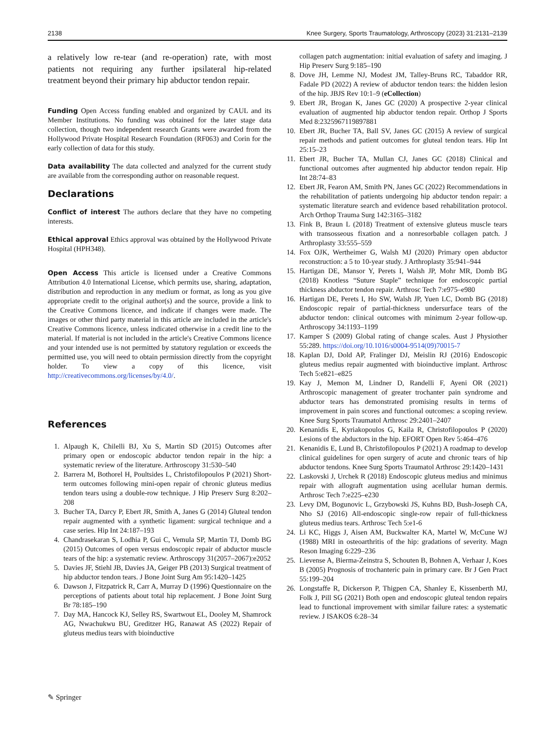2138 Knee Surgery, Sports Traumatology, Arthroscopy (2023) 31:2131–2139
a relatively low re-tear (and re-operation) rate, with most patients not requiring any further ipsilateral hip-related treatment beyond their primary hip abductor tendon repair.
Funding Open Access funding enabled and organized by CAUL and its Member Institutions. No funding was obtained for the later stage data collection, though two independent research Grants were awarded from the Hollywood Private Hospital Research Foundation (RF063) and Corin for the early collection of data for this study.
Data availability The data collected and analyzed for the current study are available from the corresponding author on reasonable request.
Declarations
Conflict of interest The authors declare that they have no competing interests.
Ethical approval Ethics approval was obtained by the Hollywood Private Hospital (HPH348).
Open Access This article is licensed under a Creative Commons Attribution 4.0 International License, which permits use, sharing, adaptation, distribution and reproduction in any medium or format, as long as you give appropriate credit to the original author(s) and the source, provide a link to the Creative Commons licence, and indicate if changes were made. The images or other third party material in this article are included in the article's Creative Commons licence, unless indicated otherwise in a credit line to the material. If material is not included in the article's Creative Commons licence and your intended use is not permitted by statutory regulation or exceeds the permitted use, you will need to obtain permission directly from the copyright holder. To view a copy of this licence, visit http://creativecommons.org/licenses/by/4.0/.
References
1. Alpaugh K, Chilelli BJ, Xu S, Martin SD (2015) Outcomes after primary open or endoscopic abductor tendon repair in the hip: a systematic review of the literature. Arthroscopy 31:530–540
2. Barrera M, Bothorel H, Poultsides L, Christofilopoulos P (2021) Short-term outcomes following mini-open repair of chronic gluteus medius tendon tears using a double-row technique. J Hip Preserv Surg 8:202–208
3. Bucher TA, Darcy P, Ebert JR, Smith A, Janes G (2014) Gluteal tendon repair augmented with a synthetic ligament: surgical technique and a case series. Hip Int 24:187–193
4. Chandrasekaran S, Lodhia P, Gui C, Vemula SP, Martin TJ, Domb BG (2015) Outcomes of open versus endoscopic repair of abductor muscle tears of the hip: a systematic review. Arthroscopy 31(2057–2067):e2052
5. Davies JF, Stiehl JB, Davies JA, Geiger PB (2013) Surgical treatment of hip abductor tendon tears. J Bone Joint Surg Am 95:1420–1425
6. Dawson J, Fitzpatrick R, Carr A, Murray D (1996) Questionnaire on the perceptions of patients about total hip replacement. J Bone Joint Surg Br 78:185–190
7. Day MA, Hancock KJ, Selley RS, Swartwout EL, Dooley M, Shamrock AG, Nwachukwu BU, Greditzer HG, Ranawat AS (2022) Repair of gluteus medius tears with bioinductive
collagen patch augmentation: initial evaluation of safety and imaging. J Hip Preserv Surg 9:185–190
8. Dove JH, Lemme NJ, Modest JM, Talley-Bruns RC, Tabaddor RR, Fadale PD (2022) A review of abductor tendon tears: the hidden lesion of the hip. JBJS Rev 10:1–9 (eCollection)
9. Ebert JR, Brogan K, Janes GC (2020) A prospective 2-year clinical evaluation of augmented hip abductor tendon repair. Orthop J Sports Med 8:2325967119897881
10. Ebert JR, Bucher TA, Ball SV, Janes GC (2015) A review of surgical repair methods and patient outcomes for gluteal tendon tears. Hip Int 25:15–23
11. Ebert JR, Bucher TA, Mullan CJ, Janes GC (2018) Clinical and functional outcomes after augmented hip abductor tendon repair. Hip Int 28:74–83
12. Ebert JR, Fearon AM, Smith PN, Janes GC (2022) Recommendations in the rehabilitation of patients undergoing hip abductor tendon repair: a systematic literature search and evidence based rehabilitation protocol. Arch Orthop Trauma Surg 142:3165–3182
13. Fink B, Braun L (2018) Treatment of extensive gluteus muscle tears with transosseous fixation and a nonresorbable collagen patch. J Arthroplasty 33:555–559
14. Fox OJK, Wertheimer G, Walsh MJ (2020) Primary open abductor reconstruction: a 5 to 10-year study. J Arthroplasty 35:941–944
15. Hartigan DE, Mansor Y, Perets I, Walsh JP, Mohr MR, Domb BG (2018) Knotless “Suture Staple” technique for endoscopic partial thickness abductor tendon repair. Arthrosc Tech 7:e975–e980
16. Hartigan DE, Perets I, Ho SW, Walsh JP, Yuen LC, Domb BG (2018) Endoscopic repair of partial-thickness undersurface tears of the abductor tendon: clinical outcomes with minimum 2-year follow-up. Arthroscopy 34:1193–1199
17. Kamper S (2009) Global rating of change scales. Aust J Physiother 55:289. https://doi.org/10.1016/s0004-9514(09)70015-7
18. Kaplan DJ, Dold AP, Fralinger DJ, Meislin RJ (2016) Endoscopic gluteus medius repair augmented with bioinductive implant. Arthrosc Tech 5:e821–e825
19. Kay J, Memon M, Lindner D, Randelli F, Ayeni OR (2021) Arthroscopic management of greater trochanter pain syndrome and abductor tears has demonstrated promising results in terms of improvement in pain scores and functional outcomes: a scoping review. Knee Surg Sports Traumatol Arthrosc 29:2401–2407
20. Kenanidis E, Kyriakopoulos G, Kaila R, Christofilopoulos P (2020) Lesions of the abductors in the hip. EFORT Open Rev 5:464–476
21. Kenanidis E, Lund B, Christofilopoulos P (2021) A roadmap to develop clinical guidelines for open surgery of acute and chronic tears of hip abductor tendons. Knee Surg Sports Traumatol Arthrosc 29:1420–1431
22. Laskovski J, Urchek R (2018) Endoscopic gluteus medius and minimus repair with allograft augmentation using acellular human dermis. Arthrosc Tech 7:e225–e230
23. Levy DM, Bogunovic L, Grzybowski JS, Kuhns BD, Bush-Joseph CA, Nho SJ (2016) All-endoscopic single-row repair of full-thickness gluteus medius tears. Arthrosc Tech 5:e1-6
24. Li KC, Higgs J, Aisen AM, Buckwalter KA, Martel W, McCune WJ (1988) MRI in osteoarthritis of the hip: gradations of severity. Magn Reson Imaging 6:229–236
25. Lievense A, Bierma-Zeinstra S, Schouten B, Bohnen A, Verhaar J, Koes B (2005) Prognosis of trochanteric pain in primary care. Br J Gen Pract 55:199–204
26. Longstaffe R, Dickerson P, Thigpen CA, Shanley E, Kissenberth MJ, Folk J, Pill SG (2021) Both open and endoscopic gluteal tendon repairs lead to functional improvement with similar failure rates: a systematic review. J ISAKOS 6:28–34
✎ Springer